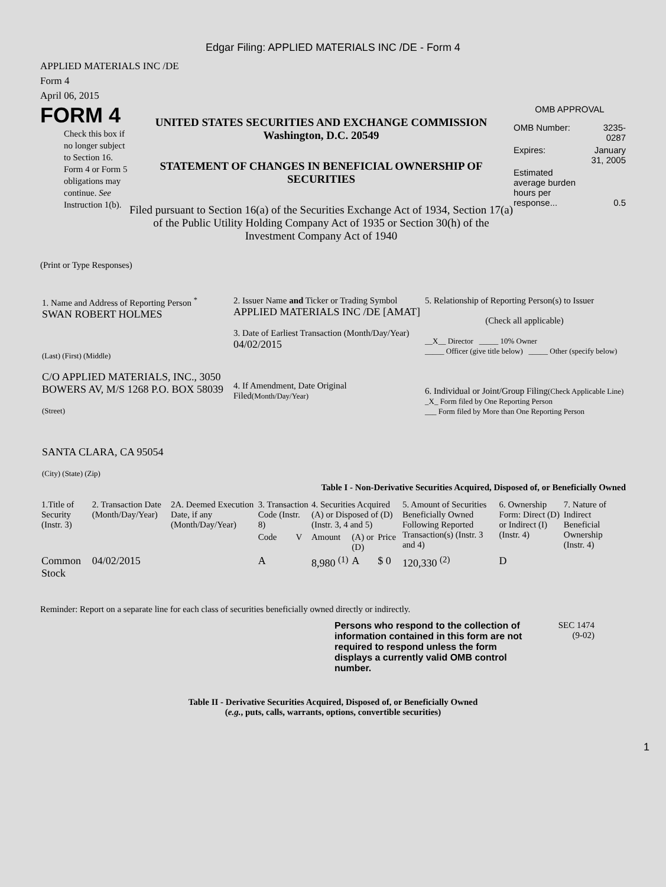Edgar Filing: APPLIED MATERIALS INC /DE - Form 4
APPLIED MATERIALS INC /DE
Form 4
April 06, 2015
FORM 4
Check this box if no longer subject to Section 16. Form 4 or Form 5 obligations may continue. See Instruction 1(b).
UNITED STATES SECURITIES AND EXCHANGE COMMISSION
Washington, D.C. 20549
STATEMENT OF CHANGES IN BENEFICIAL OWNERSHIP OF SECURITIES
Filed pursuant to Section 16(a) of the Securities Exchange Act of 1934, Section 17(a) of the Public Utility Holding Company Act of 1935 or Section 30(h) of the Investment Company Act of 1940
OMB APPROVAL
| OMB Number: | 3235-0287 |
| Expires: | January 31, 2005 |
| Estimated average burden hours per response... | 0.5 |
(Print or Type Responses)
| 1. Name and Address of Reporting Person <sup>*</sup> SWAN ROBERT HOLMES (Last) (First) (Middle) C/O APPLIED MATERIALS, INC., 3050 BOWERS AV, M/S 1268 P.O. BOX 58039 (Street) SANTA CLARA, CA 95054 (City) (State) (Zip) | 2. Issuer Name and Ticker or Trading Symbol APPLIED MATERIALS INC /DE [AMAT] 3. Date of Earliest Transaction (Month/Day/Year) 04/02/2015 4. If Amendment, Date Original Filed (Month/Day/Year) | 5. Relationship of Reporting Person(s) to Issuer (Check all applicable) __X__ Director _____ 10% Owner _____ Officer (give title below) _____ Other (specify below) 6. Individual or Joint/Group Filing (Check Applicable Line) _X_ Form filed by One Reporting Person ___ Form filed by More than One Reporting Person |
Table I - Non-Derivative Securities Acquired, Disposed of, or Beneficially Owned
| 1.Title of Security (Instr. 3) | 2. Transaction Date (Month/Day/Year) | 2A. Deemed Execution Date, if any (Month/Day/Year) | 3. Transaction Code (Instr. 8) | | 4. Securities Acquired (A) or Disposed of (D) (Instr. 3, 4 and 5) | | | 5. Amount of Securities Beneficially Owned Following Reported Transaction(s) (Instr. 3 and 4) | 6. Ownership Form: Direct (D) or Indirect (I) (Instr. 4) | 7. Nature of Indirect Beneficial Ownership (Instr. 4) |
| --- | --- | --- | --- | --- | --- | --- | --- | --- | --- | --- |
| | | | Code | V | Amount | (A) or (D) | Price | | | |
| Common Stock | 04/02/2015 | | A | | 8,980 <sup>(1)</sup> | A | $ 0 | 120,330 <sup>(2)</sup> | D | |
Reminder: Report on a separate line for each class of securities beneficially owned directly or indirectly.
Persons who respond to the collection of information contained in this form are not required to respond unless the form displays a currently valid OMB control number.
SEC 1474
(9-02)
Table II - Derivative Securities Acquired, Disposed of, or Beneficially Owned
(e.g., puts, calls, warrants, options, convertible securities)
1